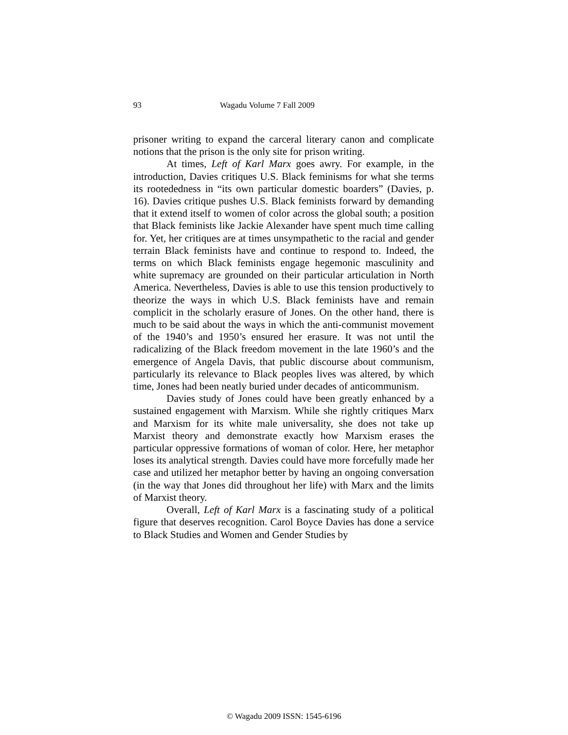93 Wagadu Volume 7 Fall 2009
prisoner writing to expand the carceral literary canon and complicate notions that the prison is the only site for prison writing.
At times, Left of Karl Marx goes awry. For example, in the introduction, Davies critiques U.S. Black feminisms for what she terms its rootededness in “its own particular domestic boarders” (Davies, p. 16). Davies critique pushes U.S. Black feminists forward by demanding that it extend itself to women of color across the global south; a position that Black feminists like Jackie Alexander have spent much time calling for. Yet, her critiques are at times unsympathetic to the racial and gender terrain Black feminists have and continue to respond to. Indeed, the terms on which Black feminists engage hegemonic masculinity and white supremacy are grounded on their particular articulation in North America. Nevertheless, Davies is able to use this tension productively to theorize the ways in which U.S. Black feminists have and remain complicit in the scholarly erasure of Jones. On the other hand, there is much to be said about the ways in which the anti-communist movement of the 1940’s and 1950’s ensured her erasure. It was not until the radicalizing of the Black freedom movement in the late 1960’s and the emergence of Angela Davis, that public discourse about communism, particularly its relevance to Black peoples lives was altered, by which time, Jones had been neatly buried under decades of anticommunism.
Davies study of Jones could have been greatly enhanced by a sustained engagement with Marxism. While she rightly critiques Marx and Marxism for its white male universality, she does not take up Marxist theory and demonstrate exactly how Marxism erases the particular oppressive formations of woman of color. Here, her metaphor loses its analytical strength. Davies could have more forcefully made her case and utilized her metaphor better by having an ongoing conversation (in the way that Jones did throughout her life) with Marx and the limits of Marxist theory.
Overall, Left of Karl Marx is a fascinating study of a political figure that deserves recognition. Carol Boyce Davies has done a service to Black Studies and Women and Gender Studies by
© Wagadu 2009 ISSN: 1545-6196